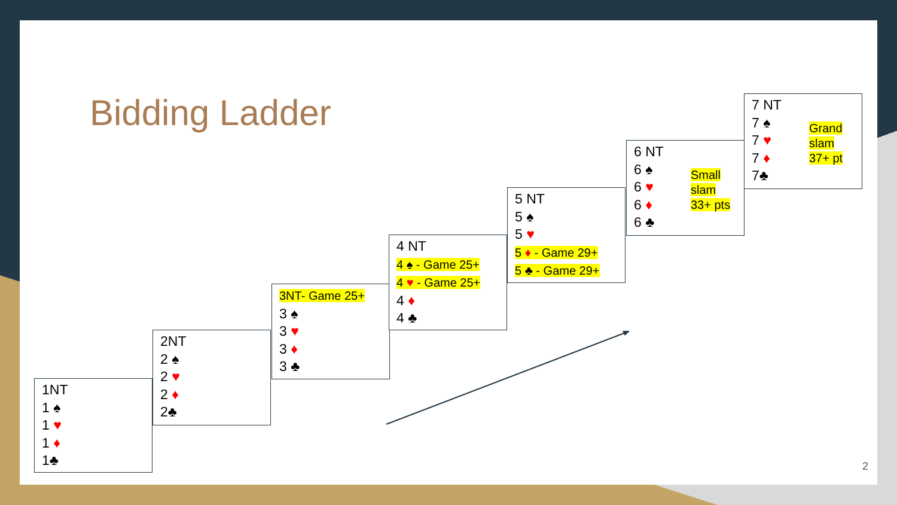Bidding Ladder
1NT
1 ♠
1 ♥
1 ♦
1♣
2NT
2 ♠
2 ♥
2 ♦
2♣
3NT- Game 25+
3 ♠
3 ♥
3 ♦
3 ♣
4 NT
4 ♠ - Game 25+
4 ♥ - Game 25+
4 ♦
4 ♣
5 NT
5 ♠
5 ♥
5 ♦ - Game 29+
5 ♣ - Game 29+
6 NT
6 ♠
6 ♥
6 ♦
6 ♣
Small
slam
33+ pts
7 NT
7 ♠
7 ♥
7 ♦
7♣
Grand
slam
37+ pt
2